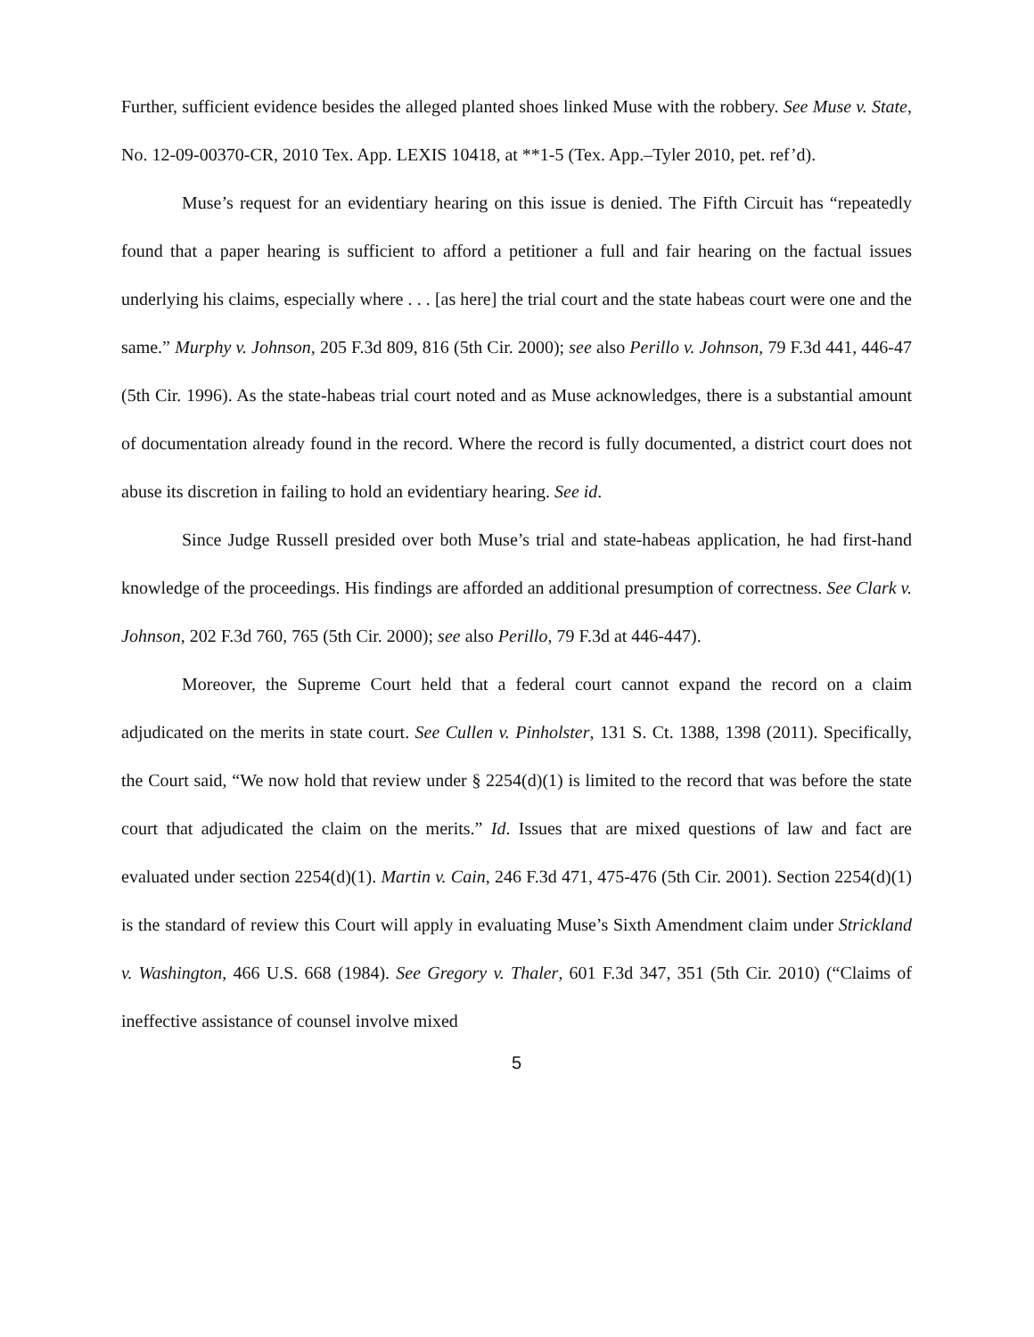Further, sufficient evidence besides the alleged planted shoes linked Muse with the robbery. See Muse v. State, No. 12-09-00370-CR, 2010 Tex. App. LEXIS 10418, at **1-5 (Tex. App.–Tyler 2010, pet. ref’d).
Muse’s request for an evidentiary hearing on this issue is denied. The Fifth Circuit has “repeatedly found that a paper hearing is sufficient to afford a petitioner a full and fair hearing on the factual issues underlying his claims, especially where . . . [as here] the trial court and the state habeas court were one and the same.” Murphy v. Johnson, 205 F.3d 809, 816 (5th Cir. 2000); see also Perillo v. Johnson, 79 F.3d 441, 446-47 (5th Cir. 1996). As the state-habeas trial court noted and as Muse acknowledges, there is a substantial amount of documentation already found in the record. Where the record is fully documented, a district court does not abuse its discretion in failing to hold an evidentiary hearing. See id.
Since Judge Russell presided over both Muse’s trial and state-habeas application, he had first-hand knowledge of the proceedings. His findings are afforded an additional presumption of correctness. See Clark v. Johnson, 202 F.3d 760, 765 (5th Cir. 2000); see also Perillo, 79 F.3d at 446-447).
Moreover, the Supreme Court held that a federal court cannot expand the record on a claim adjudicated on the merits in state court. See Cullen v. Pinholster, 131 S. Ct. 1388, 1398 (2011). Specifically, the Court said, “We now hold that review under § 2254(d)(1) is limited to the record that was before the state court that adjudicated the claim on the merits.” Id. Issues that are mixed questions of law and fact are evaluated under section 2254(d)(1). Martin v. Cain, 246 F.3d 471, 475-476 (5th Cir. 2001). Section 2254(d)(1) is the standard of review this Court will apply in evaluating Muse’s Sixth Amendment claim under Strickland v. Washington, 466 U.S. 668 (1984). See Gregory v. Thaler, 601 F.3d 347, 351 (5th Cir. 2010) (“Claims of ineffective assistance of counsel involve mixed
5